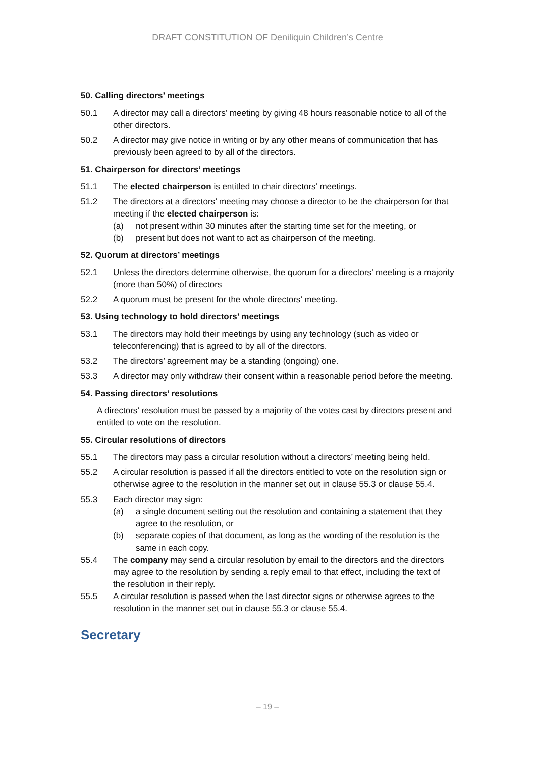DRAFT CONSTITUTION OF Deniliquin Children’s Centre
50. Calling directors’ meetings
50.1 A director may call a directors’ meeting by giving 48 hours reasonable notice to all of the other directors.
50.2 A director may give notice in writing or by any other means of communication that has previously been agreed to by all of the directors.
51. Chairperson for directors’ meetings
51.1 The elected chairperson is entitled to chair directors’ meetings.
51.2 The directors at a directors’ meeting may choose a director to be the chairperson for that meeting if the elected chairperson is:
(a) not present within 30 minutes after the starting time set for the meeting, or
(b) present but does not want to act as chairperson of the meeting.
52. Quorum at directors’ meetings
52.1 Unless the directors determine otherwise, the quorum for a directors’ meeting is a majority (more than 50%) of directors
52.2 A quorum must be present for the whole directors’ meeting.
53. Using technology to hold directors’ meetings
53.1 The directors may hold their meetings by using any technology (such as video or teleconferencing) that is agreed to by all of the directors.
53.2 The directors’ agreement may be a standing (ongoing) one.
53.3 A director may only withdraw their consent within a reasonable period before the meeting.
54. Passing directors’ resolutions
A directors’ resolution must be passed by a majority of the votes cast by directors present and entitled to vote on the resolution.
55. Circular resolutions of directors
55.1 The directors may pass a circular resolution without a directors’ meeting being held.
55.2 A circular resolution is passed if all the directors entitled to vote on the resolution sign or otherwise agree to the resolution in the manner set out in clause 55.3 or clause 55.4.
55.3 Each director may sign:
(a) a single document setting out the resolution and containing a statement that they agree to the resolution, or
(b) separate copies of that document, as long as the wording of the resolution is the same in each copy.
55.4 The company may send a circular resolution by email to the directors and the directors may agree to the resolution by sending a reply email to that effect, including the text of the resolution in their reply.
55.5 A circular resolution is passed when the last director signs or otherwise agrees to the resolution in the manner set out in clause 55.3 or clause 55.4.
Secretary
– 19 –